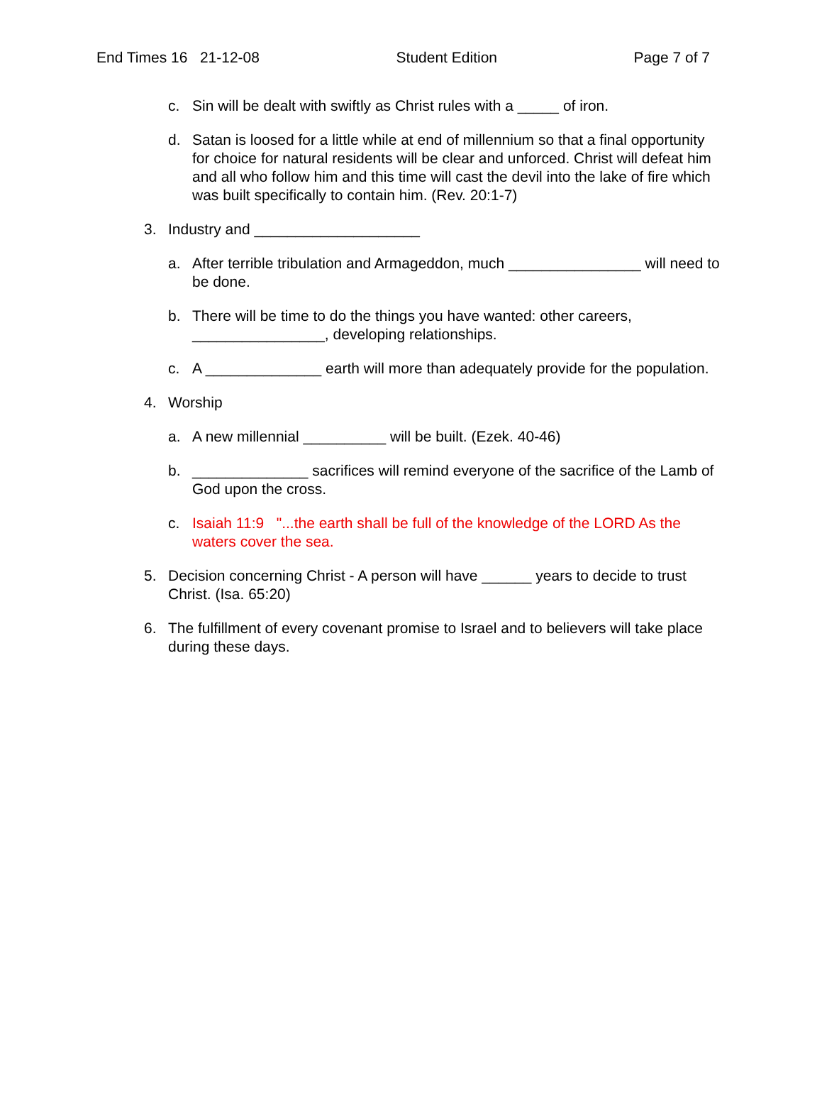End Times 16 21-12-08 Student Edition Page 7 of 7
c. Sin will be dealt with swiftly as Christ rules with a _____ of iron.
d. Satan is loosed for a little while at end of millennium so that a final opportunity for choice for natural residents will be clear and unforced. Christ will defeat him and all who follow him and this time will cast the devil into the lake of fire which was built specifically to contain him. (Rev. 20:1-7)
3. Industry and ____________________
a. After terrible tribulation and Armageddon, much ________________ will need to be done.
b. There will be time to do the things you have wanted: other careers, ________________, developing relationships.
c. A ______________ earth will more than adequately provide for the population.
4. Worship
a. A new millennial __________ will be built. (Ezek. 40-46)
b. ______________ sacrifices will remind everyone of the sacrifice of the Lamb of God upon the cross.
c. Isaiah 11:9 "...the earth shall be full of the knowledge of the LORD As the waters cover the sea.
5. Decision concerning Christ - A person will have ______ years to decide to trust Christ. (Isa. 65:20)
6. The fulfillment of every covenant promise to Israel and to believers will take place during these days.